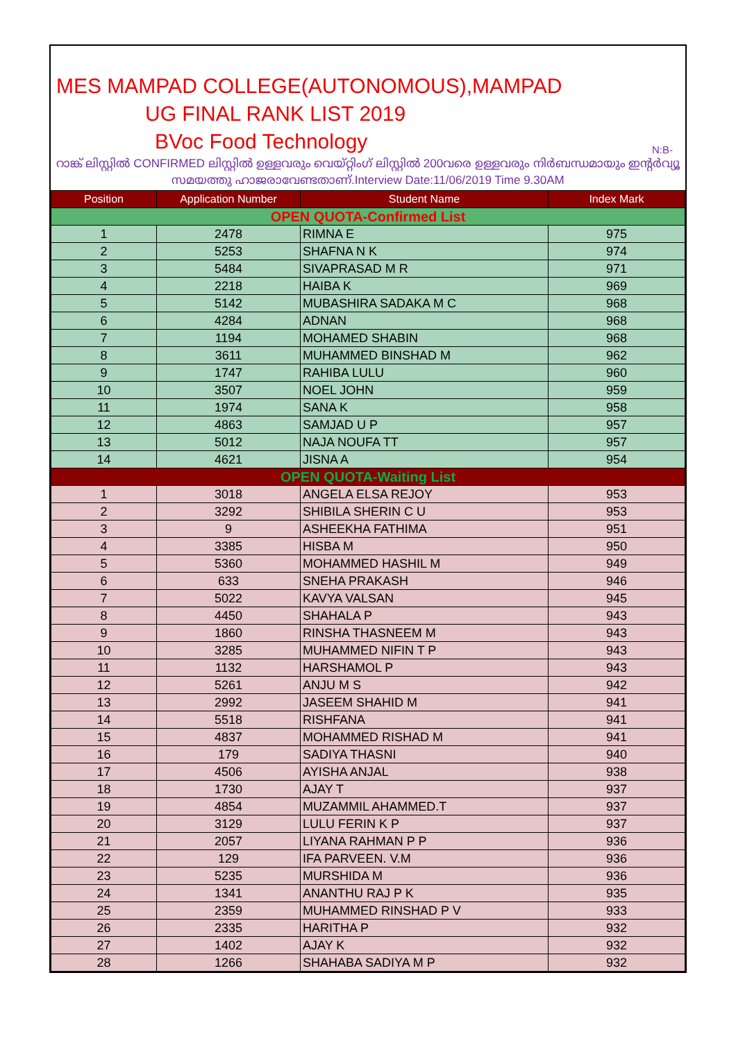MES MAMPAD COLLEGE(AUTONOMOUS),MAMPAD
UG FINAL RANK LIST 2019
BVoc Food Technology
N:B-
റാങ്ക് ലിസ്റ്റിൽ CONFIRMED ലിസ്റ്റിൽ ഉള്ളവരും വെയ്റ്റിംഗ് ലിസ്റ്റിൽ 200വരെ ഉള്ളവരും നിർബന്ധമായും ഇന്റർവ്യൂ സമയത്തു ഹാജരാവേണ്ടതാണ്.Interview Date:11/06/2019 Time 9.30AM
| Position | Application Number | Student Name | Index Mark |
| --- | --- | --- | --- |
| OPEN QUOTA-Confirmed List | | | |
| 1 | 2478 | RIMNA E | 975 |
| 2 | 5253 | SHAFNA N K | 974 |
| 3 | 5484 | SIVAPRASAD M R | 971 |
| 4 | 2218 | HAIBA K | 969 |
| 5 | 5142 | MUBASHIRA SADAKA M C | 968 |
| 6 | 4284 | ADNAN | 968 |
| 7 | 1194 | MOHAMED SHABIN | 968 |
| 8 | 3611 | MUHAMMED BINSHAD M | 962 |
| 9 | 1747 | RAHIBA LULU | 960 |
| 10 | 3507 | NOEL JOHN | 959 |
| 11 | 1974 | SANA K | 958 |
| 12 | 4863 | SAMJAD U P | 957 |
| 13 | 5012 | NAJA NOUFA TT | 957 |
| 14 | 4621 | JISNA A | 954 |
| OPEN QUOTA-Waiting List | | | |
| 1 | 3018 | ANGELA ELSA REJOY | 953 |
| 2 | 3292 | SHIBILA SHERIN C U | 953 |
| 3 | 9 | ASHEEKHA FATHIMA | 951 |
| 4 | 3385 | HISBA M | 950 |
| 5 | 5360 | MOHAMMED HASHIL M | 949 |
| 6 | 633 | SNEHA PRAKASH | 946 |
| 7 | 5022 | KAVYA VALSAN | 945 |
| 8 | 4450 | SHAHALA P | 943 |
| 9 | 1860 | RINSHA THASNEEM M | 943 |
| 10 | 3285 | MUHAMMED NIFIN T P | 943 |
| 11 | 1132 | HARSHAMOL P | 943 |
| 12 | 5261 | ANJU M S | 942 |
| 13 | 2992 | JASEEM SHAHID M | 941 |
| 14 | 5518 | RISHFANA | 941 |
| 15 | 4837 | MOHAMMED RISHAD M | 941 |
| 16 | 179 | SADIYA THASNI | 940 |
| 17 | 4506 | AYISHA ANJAL | 938 |
| 18 | 1730 | AJAY T | 937 |
| 19 | 4854 | MUZAMMIL AHAMMED.T | 937 |
| 20 | 3129 | LULU FERIN K P | 937 |
| 21 | 2057 | LIYANA RAHMAN P P | 936 |
| 22 | 129 | IFA PARVEEN. V.M | 936 |
| 23 | 5235 | MURSHIDA M | 936 |
| 24 | 1341 | ANANTHU RAJ P K | 935 |
| 25 | 2359 | MUHAMMED RINSHAD P V | 933 |
| 26 | 2335 | HARITHA P | 932 |
| 27 | 1402 | AJAY K | 932 |
| 28 | 1266 | SHAHABA SADIYA M P | 932 |